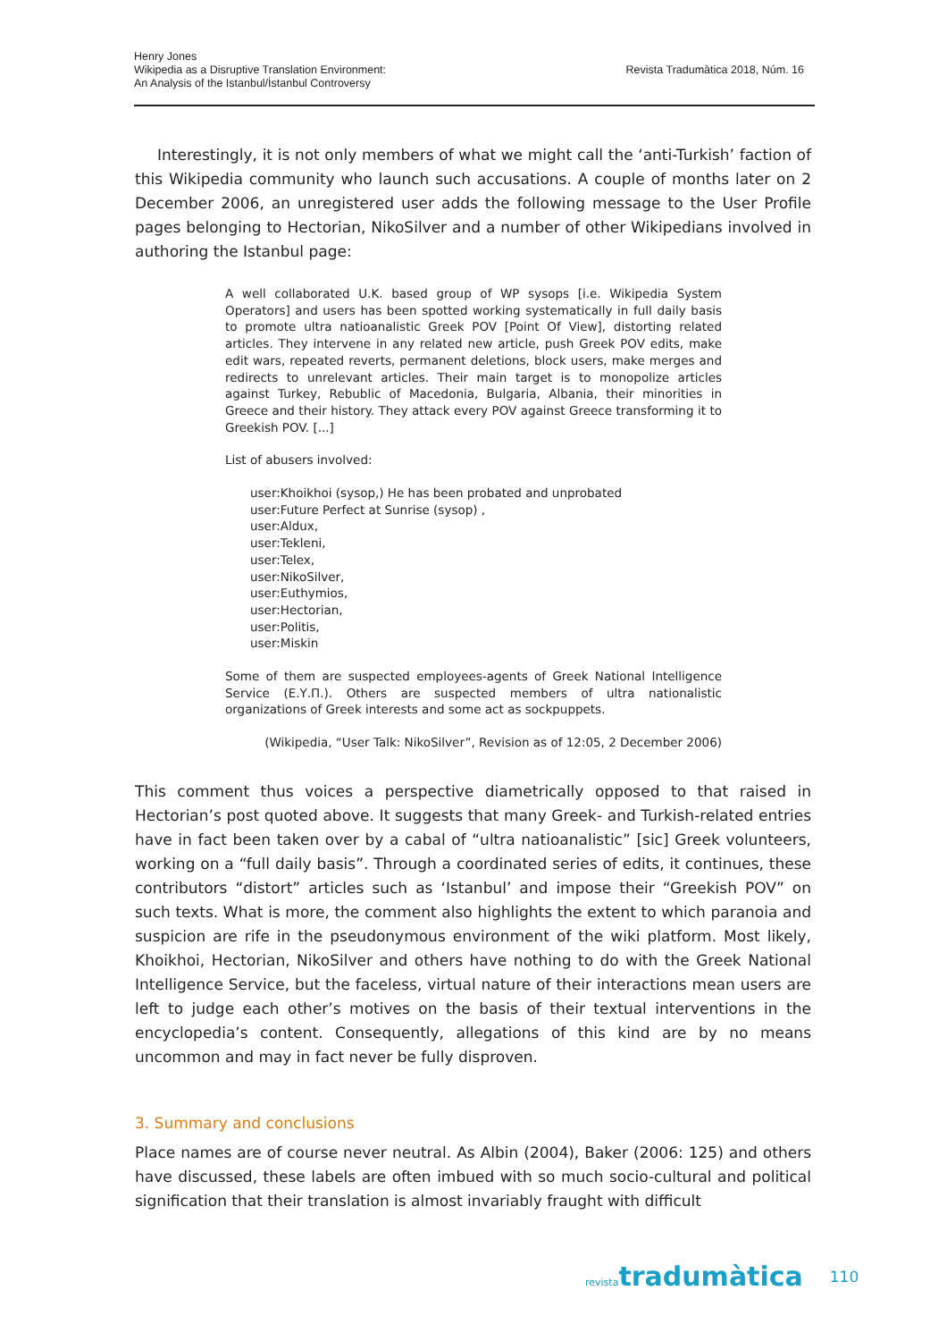Henry Jones
Wikipedia as a Disruptive Translation Environment:
An Analysis of the Istanbul/İstanbul Controversy
Revista Tradumàtica 2018, Núm. 16
Interestingly, it is not only members of what we might call the ‘anti-Turkish’ faction of this Wikipedia community who launch such accusations. A couple of months later on 2 December 2006, an unregistered user adds the following message to the User Profile pages belonging to Hectorian, NikoSilver and a number of other Wikipedians involved in authoring the Istanbul page:
A well collaborated U.K. based group of WP sysops [i.e. Wikipedia System Operators] and users has been spotted working systematically in full daily basis to promote ultra natioanalistic Greek POV [Point Of View], distorting related articles. They intervene in any related new article, push Greek POV edits, make edit wars, repeated reverts, permanent deletions, block users, make merges and redirects to unrelevant articles. Their main target is to monopolize articles against Turkey, Rebublic of Macedonia, Bulgaria, Albania, their minorities in Greece and their history. They attack every POV against Greece transforming it to Greekish POV. [...]
List of abusers involved:
user:Khoikhoi (sysop,) He has been probated and unprobated
user:Future Perfect at Sunrise (sysop) ,
user:Aldux,
user:Tekleni,
user:Telex,
user:NikoSilver,
user:Euthymios,
user:Hectorian,
user:Politis,
user:Miskin
Some of them are suspected employees-agents of Greek National Intelligence Service (Ε.Υ.Π.). Others are suspected members of ultra nationalistic organizations of Greek interests and some act as sockpuppets.
(Wikipedia, “User Talk: NikoSilver”, Revision as of 12:05, 2 December 2006)
This comment thus voices a perspective diametrically opposed to that raised in Hectorian’s post quoted above. It suggests that many Greek- and Turkish-related entries have in fact been taken over by a cabal of “ultra natioanalistic” [sic] Greek volunteers, working on a “full daily basis”. Through a coordinated series of edits, it continues, these contributors “distort” articles such as ‘Istanbul’ and impose their “Greekish POV” on such texts. What is more, the comment also highlights the extent to which paranoia and suspicion are rife in the pseudonymous environment of the wiki platform. Most likely, Khoikhoi, Hectorian, NikoSilver and others have nothing to do with the Greek National Intelligence Service, but the faceless, virtual nature of their interactions mean users are left to judge each other’s motives on the basis of their textual interventions in the encyclopedia’s content. Consequently, allegations of this kind are by no means uncommon and may in fact never be fully disproven.
3. Summary and conclusions
Place names are of course never neutral. As Albin (2004), Baker (2006: 125) and others have discussed, these labels are often imbued with so much socio-cultural and political signification that their translation is almost invariably fraught with difficult
revistatradumàtica
110